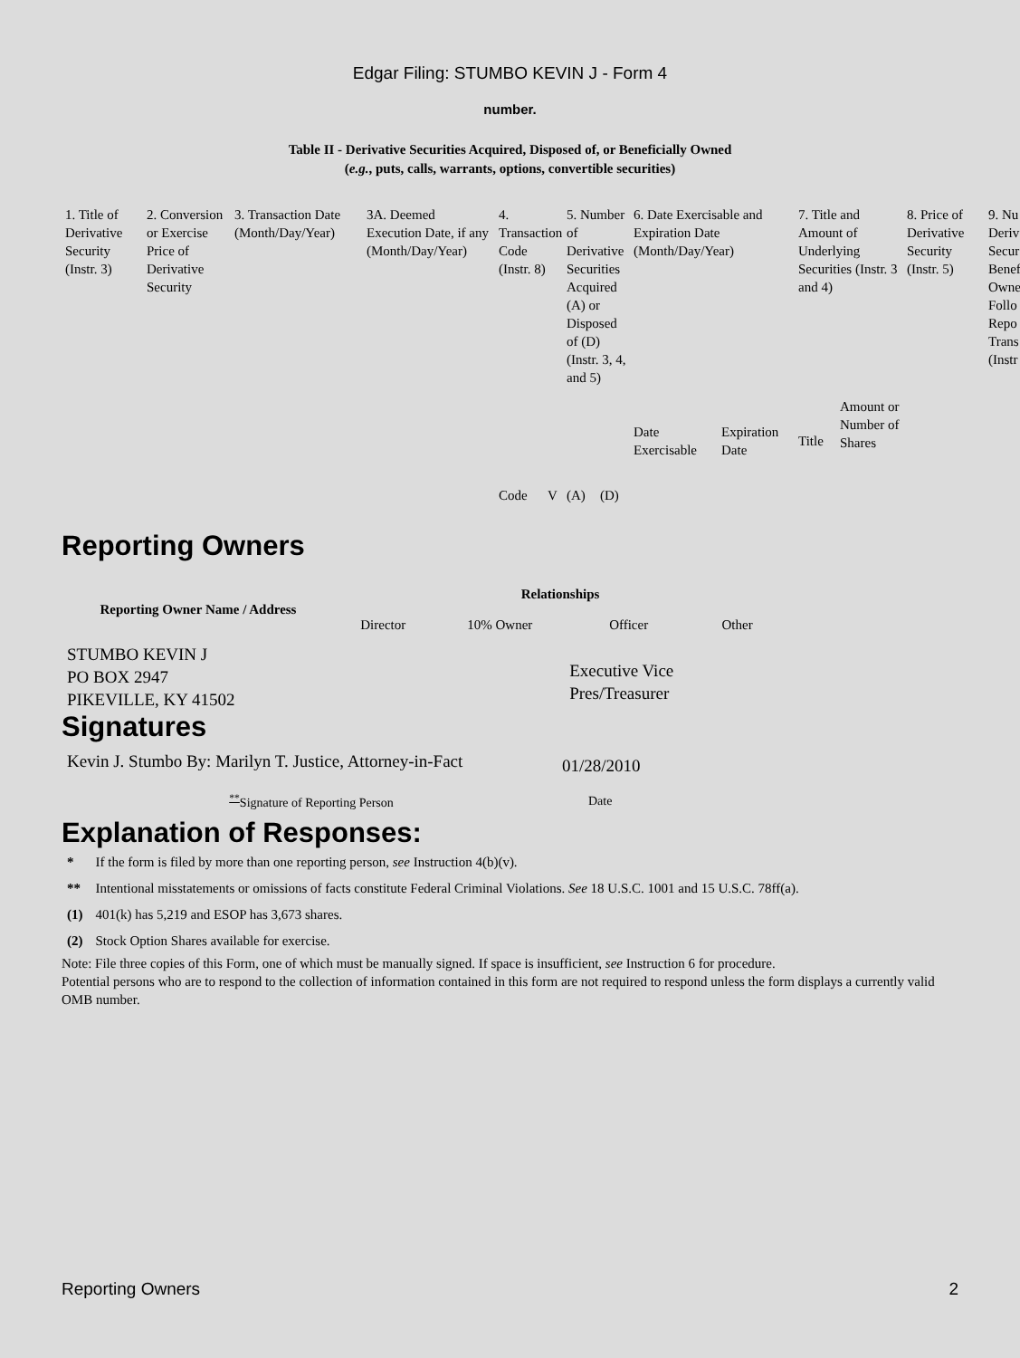Edgar Filing: STUMBO KEVIN J - Form 4
number.
Table II - Derivative Securities Acquired, Disposed of, or Beneficially Owned
(e.g., puts, calls, warrants, options, convertible securities)
| 1. Title of Derivative Security (Instr. 3) | 2. Conversion or Exercise Price of Derivative Security | 3. Transaction Date (Month/Day/Year) | 3A. Deemed Execution Date, if any (Month/Day/Year) | 4. Transaction Code (Instr. 8) | | 5. Number of Derivative Securities Acquired (A) or Disposed of (D) (Instr. 3, 4, and 5) | | 6. Date Exercisable and Expiration Date (Month/Day/Year) | | 7. Title and Amount of Underlying Securities (Instr. 3 and 4) | | 8. Price of Derivative Security (Instr. 5) | 9. Nu Deriv Secur Benef Owne Follo Repo Trans (Instr |
| | | | | Code | V | (A) | (D) | Date Exercisable | Expiration Date | Title | Amount or Number of Shares | | |
Reporting Owners
| Reporting Owner Name / Address | Relationships | | | |
| --- | --- | --- | --- | --- |
| | Director | 10% Owner | Officer | Other |
| STUMBO KEVIN J PO BOX 2947 PIKEVILLE, KY 41502 | | | Executive Vice Pres/Treasurer | |
Signatures
| Kevin J. Stumbo By: Marilyn T. Justice, Attorney-in-Fact | 01/28/2010 |
| <sup>**</sup> Signature of Reporting Person | Date |
Explanation of Responses:
| * | If the form is filed by more than one reporting person, see Instruction 4(b)(v). |
| ** | Intentional misstatements or omissions of facts constitute Federal Criminal Violations. See 18 U.S.C. 1001 and 15 U.S.C. 78ff(a). |
| (1) | 401(k) has 5,219 and ESOP has 3,673 shares. |
| (2) | Stock Option Shares available for exercise. |
Note: File three copies of this Form, one of which must be manually signed. If space is insufficient, see Instruction 6 for procedure.
Potential persons who are to respond to the collection of information contained in this form are not required to respond unless the form displays a currently valid OMB number.
Reporting Owners 2